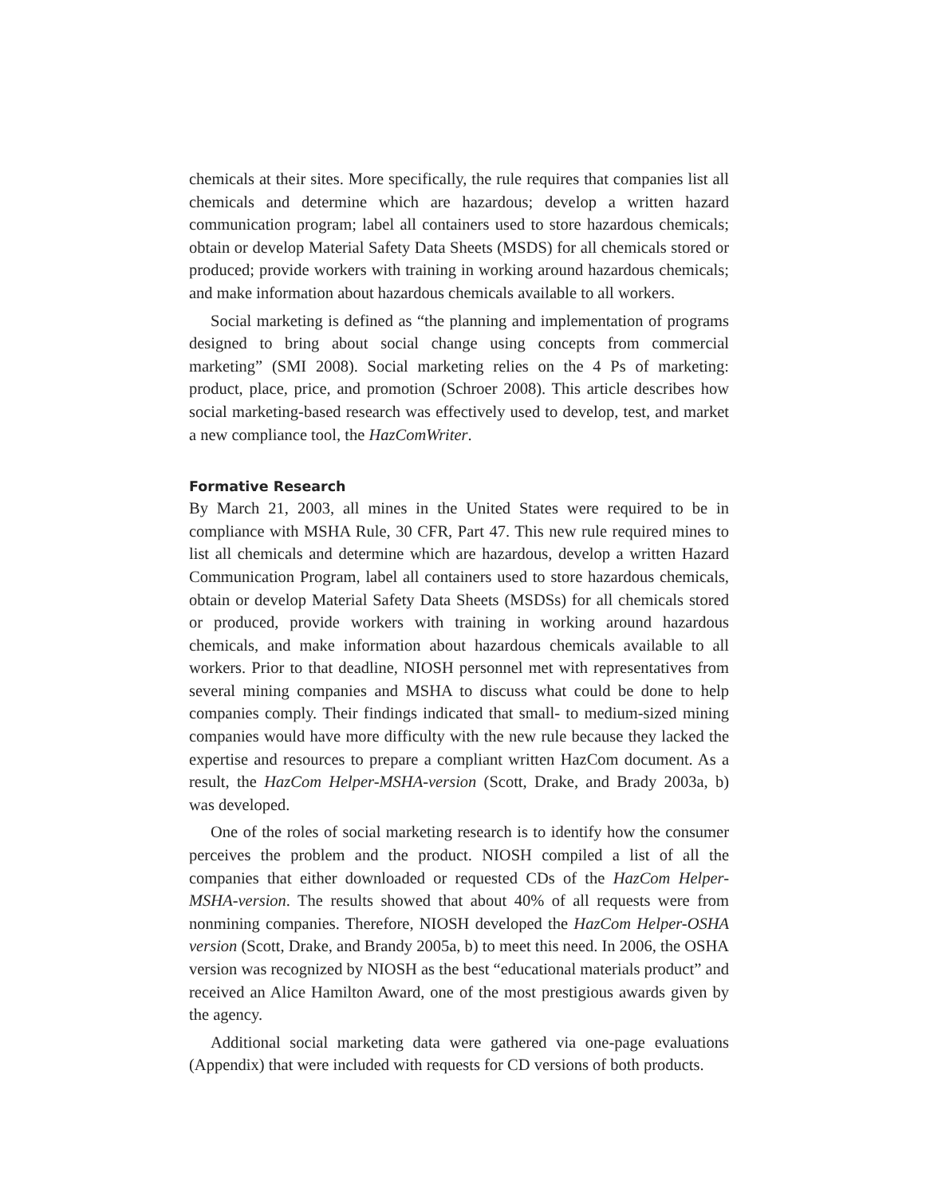chemicals at their sites. More specifically, the rule requires that companies list all chemicals and determine which are hazardous; develop a written hazard communication program; label all containers used to store hazardous chemicals; obtain or develop Material Safety Data Sheets (MSDS) for all chemicals stored or produced; provide workers with training in working around hazardous chemicals; and make information about hazardous chemicals available to all workers.
Social marketing is defined as “the planning and implementation of programs designed to bring about social change using concepts from commercial marketing” (SMI 2008). Social marketing relies on the 4 Ps of marketing: product, place, price, and promotion (Schroer 2008). This article describes how social marketing-based research was effectively used to develop, test, and market a new compliance tool, the HazComWriter.
Formative Research
By March 21, 2003, all mines in the United States were required to be in compliance with MSHA Rule, 30 CFR, Part 47. This new rule required mines to list all chemicals and determine which are hazardous, develop a written Hazard Communication Program, label all containers used to store hazardous chemicals, obtain or develop Material Safety Data Sheets (MSDSs) for all chemicals stored or produced, provide workers with training in working around hazardous chemicals, and make information about hazardous chemicals available to all workers. Prior to that deadline, NIOSH personnel met with representatives from several mining companies and MSHA to discuss what could be done to help companies comply. Their findings indicated that small- to medium-sized mining companies would have more difficulty with the new rule because they lacked the expertise and resources to prepare a compliant written HazCom document. As a result, the HazCom Helper-MSHA-version (Scott, Drake, and Brady 2003a, b) was developed.
One of the roles of social marketing research is to identify how the consumer perceives the problem and the product. NIOSH compiled a list of all the companies that either downloaded or requested CDs of the HazCom Helper-MSHA-version. The results showed that about 40% of all requests were from nonmining companies. Therefore, NIOSH developed the HazCom Helper-OSHA version (Scott, Drake, and Brandy 2005a, b) to meet this need. In 2006, the OSHA version was recognized by NIOSH as the best “educational materials product” and received an Alice Hamilton Award, one of the most prestigious awards given by the agency.
Additional social marketing data were gathered via one-page evaluations (Appendix) that were included with requests for CD versions of both products.